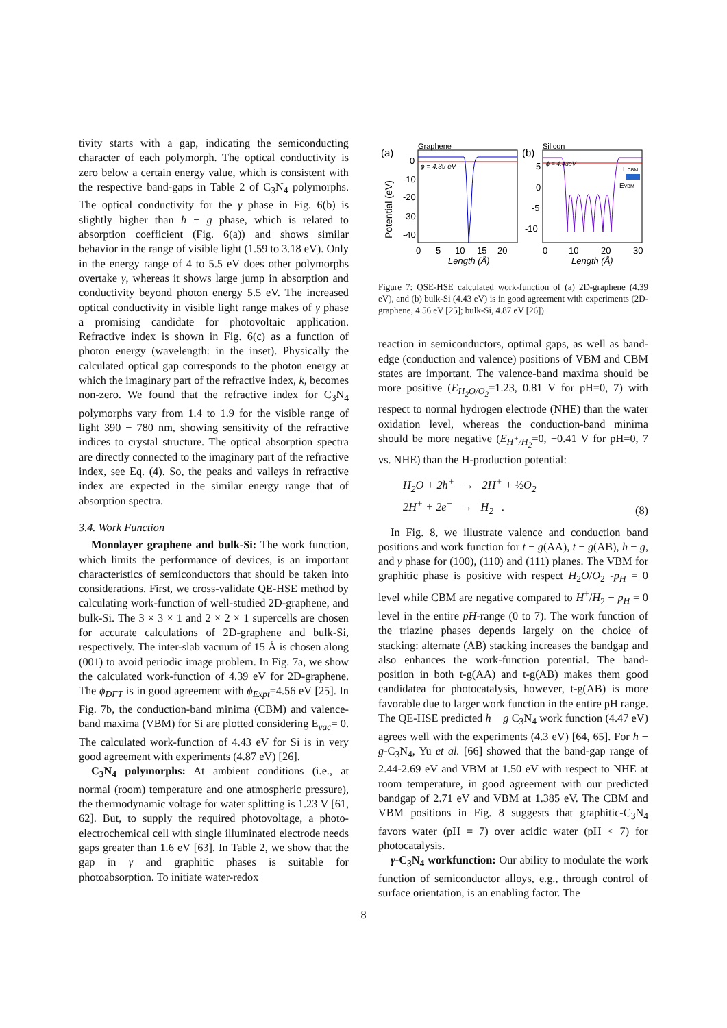tivity starts with a gap, indicating the semiconducting character of each polymorph. The optical conductivity is zero below a certain energy value, which is consistent with the respective band-gaps in Table 2 of C<sub>3</sub>N<sub>4</sub> polymorphs. The optical conductivity for the γ phase in Fig. 6(b) is slightly higher than h − g phase, which is related to absorption coefficient (Fig. 6(a)) and shows similar behavior in the range of visible light (1.59 to 3.18 eV). Only in the energy range of 4 to 5.5 eV does other polymorphs overtake γ, whereas it shows large jump in absorption and conductivity beyond photon energy 5.5 eV. The increased optical conductivity in visible light range makes of γ phase a promising candidate for photovoltaic application. Refractive index is shown in Fig. 6(c) as a function of photon energy (wavelength: in the inset). Physically the calculated optical gap corresponds to the photon energy at which the imaginary part of the refractive index, k, becomes non-zero. We found that the refractive index for C<sub>3</sub>N<sub>4</sub> polymorphs vary from 1.4 to 1.9 for the visible range of light 390 − 780 nm, showing sensitivity of the refractive indices to crystal structure. The optical absorption spectra are directly connected to the imaginary part of the refractive index, see Eq. (4). So, the peaks and valleys in refractive index are expected in the similar energy range that of absorption spectra.
3.4. Work Function
Monolayer graphene and bulk-Si: The work function, which limits the performance of devices, is an important characteristics of semiconductors that should be taken into considerations. First, we cross-validate QE-HSE method by calculating work-function of well-studied 2D-graphene, and bulk-Si. The 3 × 3 × 1 and 2 × 2 × 1 supercells are chosen for accurate calculations of 2D-graphene and bulk-Si, respectively. The inter-slab vacuum of 15 Å is chosen along (001) to avoid periodic image problem. In Fig. 7a, we show the calculated work-function of 4.39 eV for 2D-graphene. The ϕ<sub>DFT</sub> is in good agreement with ϕ<sub>Expt</sub>=4.56 eV [25]. In Fig. 7b, the conduction-band minima (CBM) and valence-band maxima (VBM) for Si are plotted considering E<sub>vac</sub>= 0. The calculated work-function of 4.43 eV for Si is in very good agreement with experiments (4.87 eV) [26].
C<sub>3</sub>N<sub>4</sub> polymorphs: At ambient conditions (i.e., at normal (room) temperature and one atmospheric pressure), the thermodynamic voltage for water splitting is 1.23 V [61, 62]. But, to supply the required photovoltage, a photo-electrochemical cell with single illuminated electrode needs gaps greater than 1.6 eV [63]. In Table 2, we show that the gap in γ and graphitic phases is suitable for photoabsorption. To initiate water-redox
(a)
Graphene
ϕ = 4.39 eV
0
-10
-20
-30
-40
Potential (eV)
0
5
10
15
20
Length (Å)
(b)
Silicon
ECBM
EVBM
ϕ = 4.43eV
5
0
-5
-10
0
10
20
30
Length (Å)
Figure 7: QSE-HSE calculated work-function of (a) 2D-graphene (4.39 eV), and (b) bulk-Si (4.43 eV) is in good agreement with experiments (2D-graphene, 4.56 eV [25]; bulk-Si, 4.87 eV [26]).
reaction in semiconductors, optimal gaps, as well as band-edge (conduction and valence) positions of VBM and CBM states are important. The valence-band maxima should be more positive (E<sub>H<sub>2</sub>O/O<sub>2</sub></sub>=1.23, 0.81 V for pH=0, 7) with respect to normal hydrogen electrode (NHE) than the water oxidation level, whereas the conduction-band minima should be more negative (E<sub>H<sup>+</sup>/H<sub>2</sub></sub>=0, −0.41 V for pH=0, 7 vs. NHE) than the H-production potential:
H<sub>2</sub>O + 2h<sup>+</sup> → 2H<sup>+</sup> + ½O<sub>2</sub>
2H<sup>+</sup> + 2e<sup>−</sup> → H<sub>2</sub> .
(8)
In Fig. 8, we illustrate valence and conduction band positions and work function for t − g(AA), t − g(AB), h − g, and γ phase for (100), (110) and (111) planes. The VBM for graphitic phase is positive with respect H<sub>2</sub>O/O<sub>2</sub> -p<sub>H</sub> = 0 level while CBM are negative compared to H<sup>+</sup>/H<sub>2</sub> − p<sub>H</sub> = 0 level in the entire pH-range (0 to 7). The work function of the triazine phases depends largely on the choice of stacking: alternate (AB) stacking increases the bandgap and also enhances the work-function potential. The band-position in both t-g(AA) and t-g(AB) makes them good candidatea for photocatalysis, however, t-g(AB) is more favorable due to larger work function in the entire pH range. The QE-HSE predicted h − g C<sub>3</sub>N<sub>4</sub> work function (4.47 eV) agrees well with the experiments (4.3 eV) [64, 65]. For h − g-C<sub>3</sub>N<sub>4</sub>, Yu et al. [66] showed that the band-gap range of 2.44-2.69 eV and VBM at 1.50 eV with respect to NHE at room temperature, in good agreement with our predicted bandgap of 2.71 eV and VBM at 1.385 eV. The CBM and VBM positions in Fig. 8 suggests that graphitic-C<sub>3</sub>N<sub>4</sub> favors water (pH = 7) over acidic water (pH < 7) for photocatalysis.
γ-C<sub>3</sub>N<sub>4</sub> workfunction: Our ability to modulate the work function of semiconductor alloys, e.g., through control of surface orientation, is an enabling factor. The
8